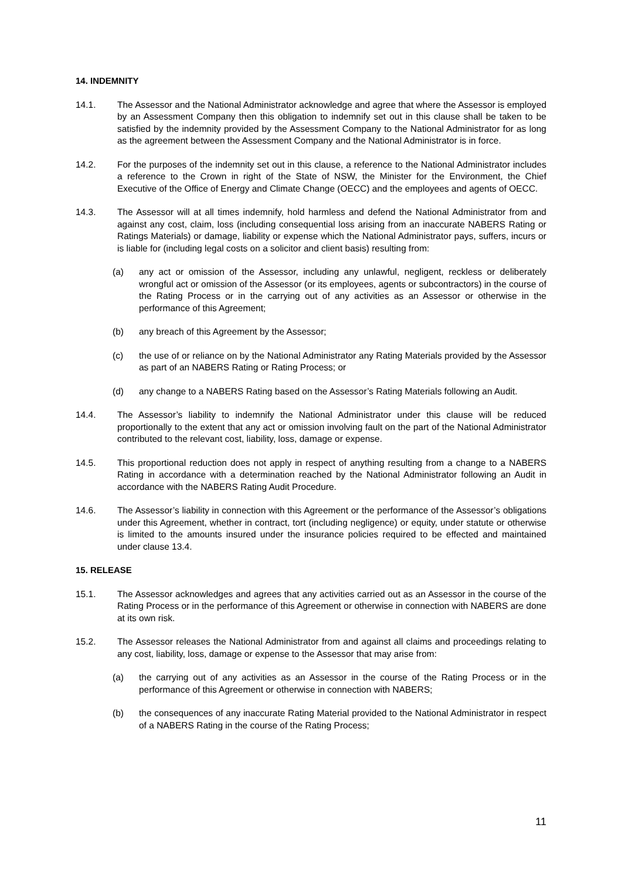14. INDEMNITY
14.1. The Assessor and the National Administrator acknowledge and agree that where the Assessor is employed by an Assessment Company then this obligation to indemnify set out in this clause shall be taken to be satisfied by the indemnity provided by the Assessment Company to the National Administrator for as long as the agreement between the Assessment Company and the National Administrator is in force.
14.2. For the purposes of the indemnity set out in this clause, a reference to the National Administrator includes a reference to the Crown in right of the State of NSW, the Minister for the Environment, the Chief Executive of the Office of Energy and Climate Change (OECC) and the employees and agents of OECC.
14.3. The Assessor will at all times indemnify, hold harmless and defend the National Administrator from and against any cost, claim, loss (including consequential loss arising from an inaccurate NABERS Rating or Ratings Materials) or damage, liability or expense which the National Administrator pays, suffers, incurs or is liable for (including legal costs on a solicitor and client basis) resulting from:
(a) any act or omission of the Assessor, including any unlawful, negligent, reckless or deliberately wrongful act or omission of the Assessor (or its employees, agents or subcontractors) in the course of the Rating Process or in the carrying out of any activities as an Assessor or otherwise in the performance of this Agreement;
(b) any breach of this Agreement by the Assessor;
(c) the use of or reliance on by the National Administrator any Rating Materials provided by the Assessor as part of an NABERS Rating or Rating Process; or
(d) any change to a NABERS Rating based on the Assessor’s Rating Materials following an Audit.
14.4. The Assessor’s liability to indemnify the National Administrator under this clause will be reduced proportionally to the extent that any act or omission involving fault on the part of the National Administrator contributed to the relevant cost, liability, loss, damage or expense.
14.5. This proportional reduction does not apply in respect of anything resulting from a change to a NABERS Rating in accordance with a determination reached by the National Administrator following an Audit in accordance with the NABERS Rating Audit Procedure.
14.6. The Assessor’s liability in connection with this Agreement or the performance of the Assessor’s obligations under this Agreement, whether in contract, tort (including negligence) or equity, under statute or otherwise is limited to the amounts insured under the insurance policies required to be effected and maintained under clause 13.4.
15. RELEASE
15.1. The Assessor acknowledges and agrees that any activities carried out as an Assessor in the course of the Rating Process or in the performance of this Agreement or otherwise in connection with NABERS are done at its own risk.
15.2. The Assessor releases the National Administrator from and against all claims and proceedings relating to any cost, liability, loss, damage or expense to the Assessor that may arise from:
(a) the carrying out of any activities as an Assessor in the course of the Rating Process or in the performance of this Agreement or otherwise in connection with NABERS;
(b) the consequences of any inaccurate Rating Material provided to the National Administrator in respect of a NABERS Rating in the course of the Rating Process;
11